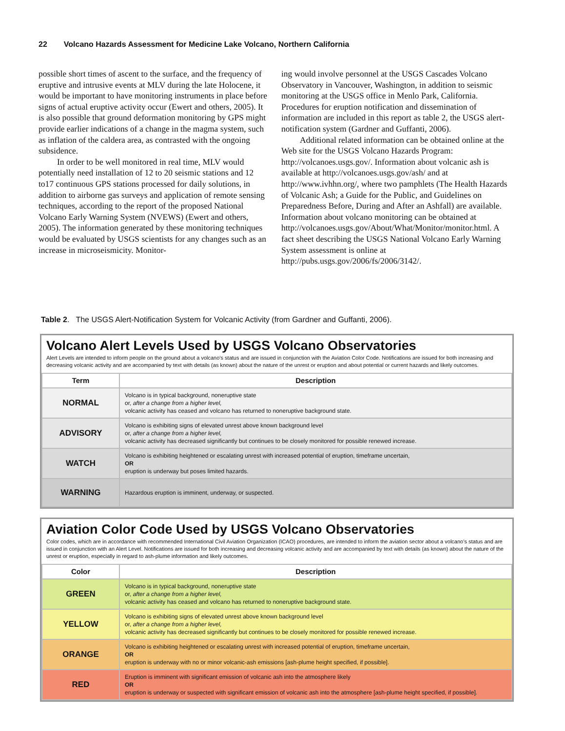22 Volcano Hazards Assessment for Medicine Lake Volcano, Northern California
possible short times of ascent to the surface, and the frequency of eruptive and intrusive events at MLV during the late Holo­cene, it would be important to have monitoring instruments in place before signs of actual eruptive activity occur (Ewert and others, 2005). It is also possible that ground deforma­tion monitoring by GPS might provide earlier indications of a change in the magma system, such as inflation of the caldera area, as contrasted with the ongoing subsidence.
In order to be well monitored in real time, MLV would potentially need installation of 12 to 20 seismic stations and 12 to17 continuous GPS stations processed for daily solutions, in addition to airborne gas surveys and application of remote sensing techniques, according to the report of the proposed National Volcano Early Warning System (NVEWS) (Ewert and others, 2005). The information generated by these moni­toring techniques would be evaluated by USGS scientists for any changes such as an increase in microseismicity. Monitor-
ing would involve personnel at the USGS Cascades Volcano Observatory in Vancouver, Washington, in addition to seismic monitoring at the USGS office in Menlo Park, California. Procedures for eruption notification and dissemination of information are included in this report as table 2, the USGS alert-notification system (Gardner and Guffanti, 2006).
Additional related information can be obtained online at the Web site for the USGS Volcano Hazards Program: http://volcanoes.usgs.gov/. Information about volcanic ash is available at http://volcanoes.usgs.gov/ash/ and at http://www.ivhhn.org/, where two pamphlets (The Health Hazards of Volcanic Ash; a Guide for the Public, and Guidelines on Preparedness Before, During and After an Ashfall) are available. Information about volcano monitoring can be obtained at http://volcanoes.usgs.gov/About/What/Monitor/monitor.html. A fact sheet describing the USGS National Volcano Early Warning System assessment is online at http://pubs.usgs.gov/2006/fs/2006/3142/.
Table 2. The USGS Alert-Notification System for Volcanic Activity (from Gardner and Guffanti, 2006).
Volcano Alert Levels Used by USGS Volcano Observatories
Alert Levels are intended to inform people on the ground about a volcano’s status and are issued in conjunction with the Aviation Color Code. Notifications are issued for both increasing and decreasing volcanic activity and are accompanied by text with details (as known) about the nature of the unrest or eruption and about potential or current hazards and likely outcomes.
| Term | Description |
| --- | --- |
| NORMAL | Volcano is in typical background, noneruptive state or, after a change from a higher level, volcanic activity has ceased and volcano has returned to noneruptive background state. |
| ADVISORY | Volcano is exhibiting signs of elevated unrest above known background level or, after a change from a higher level, volcanic activity has decreased significantly but continues to be closely monitored for possible renewed increase. |
| WATCH | Volcano is exhibiting heightened or escalating unrest with increased potential of eruption, timeframe uncertain, OR eruption is underway but poses limited hazards. |
| WARNING | Hazardous eruption is imminent, underway, or suspected. |
Aviation Color Code Used by USGS Volcano Observatories
Color codes, which are in accordance with recommended International Civil Aviation Organization (ICAO) procedures, are intended to inform the aviation sector about a volcano’s status and are issued in conjunction with an Alert Level. Notifications are issued for both increasing and decreasing volcanic activity and are accompanied by text with details (as known) about the nature of the unrest or eruption, especially in regard to ash-plume information and likely outcomes.
| Color | Description |
| --- | --- |
| GREEN | Volcano is in typical background, noneruptive state or, after a change from a higher level, volcanic activity has ceased and volcano has returned to noneruptive background state. |
| YELLOW | Volcano is exhibiting signs of elevated unrest above known background level or, after a change from a higher level, volcanic activity has decreased significantly but continues to be closely monitored for possible renewed increase. |
| ORANGE | Volcano is exhibiting heightened or escalating unrest with increased potential of eruption, timeframe uncertain, OR eruption is underway with no or minor volcanic-ash emissions [ash-plume height specified, if possible]. |
| RED | Eruption is imminent with significant emission of volcanic ash into the atmosphere likely OR eruption is underway or suspected with significant emission of volcanic ash into the atmosphere [ash-plume height specified, if possible]. |